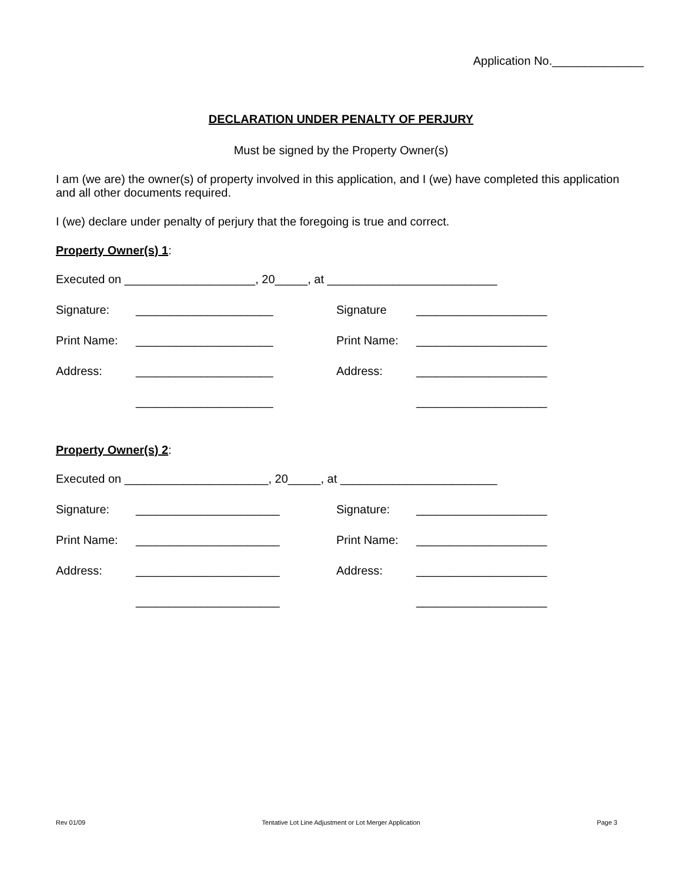Application No.______________
DECLARATION UNDER PENALTY OF PERJURY
Must be signed by the Property Owner(s)
I am (we are) the owner(s) of property involved in this application, and I (we) have completed this application and all other documents required.
I (we) declare under penalty of perjury that the foregoing is true and correct.
Property Owner(s) 1:
Executed on ____________________, 20_____, at __________________________
Signature: _____________________ Signature ____________________
Print Name: _____________________ Print Name: ____________________
Address: _____________________ Address: ____________________
_____________________ ____________________
Property Owner(s) 2:
Executed on ______________________, 20_____, at ________________________
Signature: ______________________ Signature: ____________________
Print Name: ______________________ Print Name: ____________________
Address: ______________________ Address: ____________________
______________________ ____________________
Rev 01/09 Tentative Lot Line Adjustment or Lot Merger Application Page 3